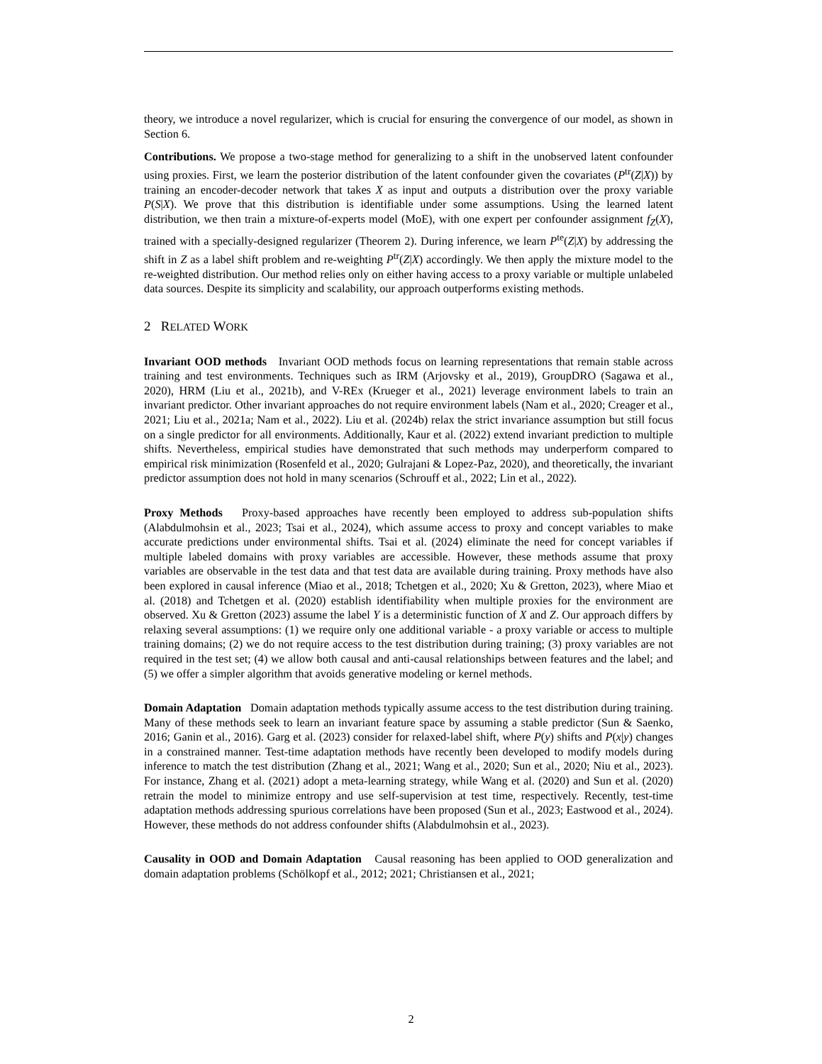theory, we introduce a novel regularizer, which is crucial for ensuring the convergence of our model, as shown in Section 6.
Contributions. We propose a two-stage method for generalizing to a shift in the unobserved latent confounder using proxies. First, we learn the posterior distribution of the latent confounder given the covariates (P<sup>tr</sup>(Z|X)) by training an encoder-decoder network that takes X as input and outputs a distribution over the proxy variable P(S|X). We prove that this distribution is identifiable under some assumptions. Using the learned latent distribution, we then train a mixture-of-experts model (MoE), with one expert per confounder assignment f<sub>Z</sub>(X), trained with a specially-designed regularizer (Theorem 2). During inference, we learn P<sup>te</sup>(Z|X) by addressing the shift in Z as a label shift problem and re-weighting P<sup>tr</sup>(Z|X) accordingly. We then apply the mixture model to the re-weighted distribution. Our method relies only on either having access to a proxy variable or multiple unlabeled data sources. Despite its simplicity and scalability, our approach outperforms existing methods.
2 RELATED WORK
Invariant OOD methods Invariant OOD methods focus on learning representations that remain stable across training and test environments. Techniques such as IRM (Arjovsky et al., 2019), GroupDRO (Sagawa et al., 2020), HRM (Liu et al., 2021b), and V-REx (Krueger et al., 2021) leverage environment labels to train an invariant predictor. Other invariant approaches do not require environment labels (Nam et al., 2020; Creager et al., 2021; Liu et al., 2021a; Nam et al., 2022). Liu et al. (2024b) relax the strict invariance assumption but still focus on a single predictor for all environments. Additionally, Kaur et al. (2022) extend invariant prediction to multiple shifts. Nevertheless, empirical studies have demonstrated that such methods may underperform compared to empirical risk minimization (Rosenfeld et al., 2020; Gulrajani & Lopez-Paz, 2020), and theoretically, the invariant predictor assumption does not hold in many scenarios (Schrouff et al., 2022; Lin et al., 2022).
Proxy Methods Proxy-based approaches have recently been employed to address sub-population shifts (Alabdulmohsin et al., 2023; Tsai et al., 2024), which assume access to proxy and concept variables to make accurate predictions under environmental shifts. Tsai et al. (2024) eliminate the need for concept variables if multiple labeled domains with proxy variables are accessible. However, these methods assume that proxy variables are observable in the test data and that test data are available during training. Proxy methods have also been explored in causal inference (Miao et al., 2018; Tchetgen et al., 2020; Xu & Gretton, 2023), where Miao et al. (2018) and Tchetgen et al. (2020) establish identifiability when multiple proxies for the environment are observed. Xu & Gretton (2023) assume the label Y is a deterministic function of X and Z. Our approach differs by relaxing several assumptions: (1) we require only one additional variable - a proxy variable or access to multiple training domains; (2) we do not require access to the test distribution during training; (3) proxy variables are not required in the test set; (4) we allow both causal and anti-causal relationships between features and the label; and (5) we offer a simpler algorithm that avoids generative modeling or kernel methods.
Domain Adaptation Domain adaptation methods typically assume access to the test distribution during training. Many of these methods seek to learn an invariant feature space by assuming a stable predictor (Sun & Saenko, 2016; Ganin et al., 2016). Garg et al. (2023) consider for relaxed-label shift, where P(y) shifts and P(x|y) changes in a constrained manner. Test-time adaptation methods have recently been developed to modify models during inference to match the test distribution (Zhang et al., 2021; Wang et al., 2020; Sun et al., 2020; Niu et al., 2023). For instance, Zhang et al. (2021) adopt a meta-learning strategy, while Wang et al. (2020) and Sun et al. (2020) retrain the model to minimize entropy and use self-supervision at test time, respectively. Recently, test-time adaptation methods addressing spurious correlations have been proposed (Sun et al., 2023; Eastwood et al., 2024). However, these methods do not address confounder shifts (Alabdulmohsin et al., 2023).
Causality in OOD and Domain Adaptation Causal reasoning has been applied to OOD generalization and domain adaptation problems (Schölkopf et al., 2012; 2021; Christiansen et al., 2021;
2